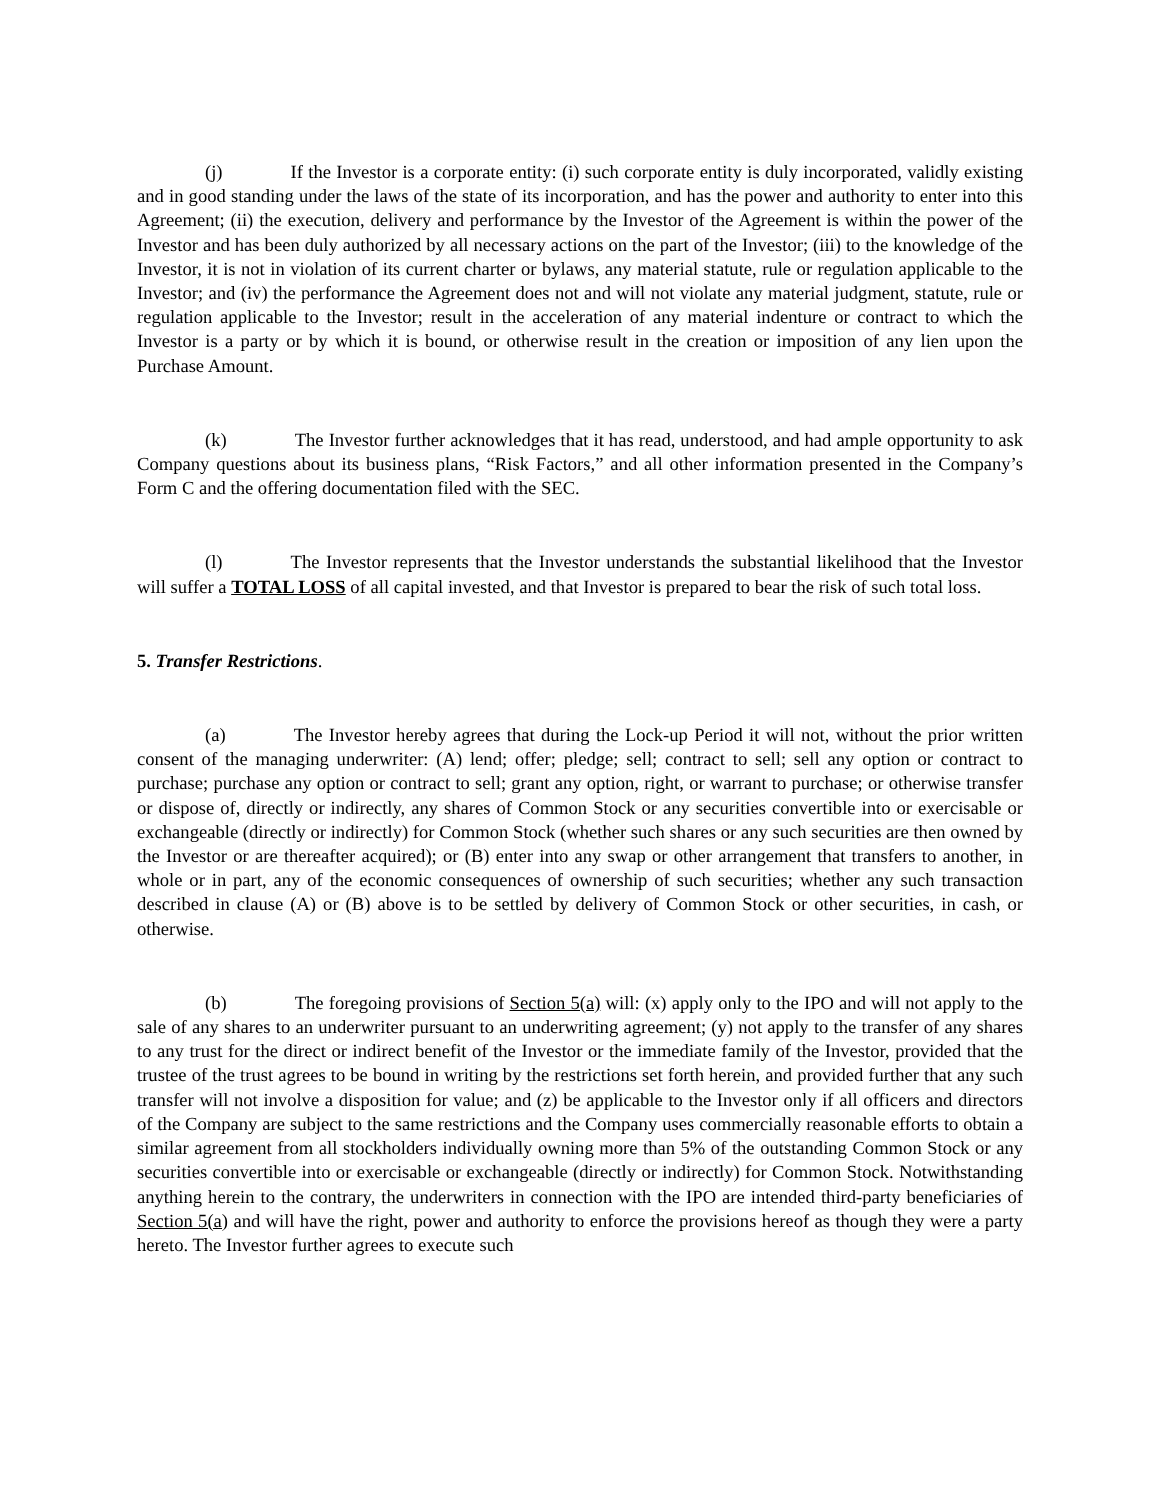(j) If the Investor is a corporate entity: (i) such corporate entity is duly incorporated, validly existing and in good standing under the laws of the state of its incorporation, and has the power and authority to enter into this Agreement; (ii) the execution, delivery and performance by the Investor of the Agreement is within the power of the Investor and has been duly authorized by all necessary actions on the part of the Investor; (iii) to the knowledge of the Investor, it is not in violation of its current charter or bylaws, any material statute, rule or regulation applicable to the Investor; and (iv) the performance the Agreement does not and will not violate any material judgment, statute, rule or regulation applicable to the Investor; result in the acceleration of any material indenture or contract to which the Investor is a party or by which it is bound, or otherwise result in the creation or imposition of any lien upon the Purchase Amount.
(k) The Investor further acknowledges that it has read, understood, and had ample opportunity to ask Company questions about its business plans, “Risk Factors,” and all other information presented in the Company’s Form C and the offering documentation filed with the SEC.
(l) The Investor represents that the Investor understands the substantial likelihood that the Investor will suffer a TOTAL LOSS of all capital invested, and that Investor is prepared to bear the risk of such total loss.
5. Transfer Restrictions.
(a) The Investor hereby agrees that during the Lock-up Period it will not, without the prior written consent of the managing underwriter: (A) lend; offer; pledge; sell; contract to sell; sell any option or contract to purchase; purchase any option or contract to sell; grant any option, right, or warrant to purchase; or otherwise transfer or dispose of, directly or indirectly, any shares of Common Stock or any securities convertible into or exercisable or exchangeable (directly or indirectly) for Common Stock (whether such shares or any such securities are then owned by the Investor or are thereafter acquired); or (B) enter into any swap or other arrangement that transfers to another, in whole or in part, any of the economic consequences of ownership of such securities; whether any such transaction described in clause (A) or (B) above is to be settled by delivery of Common Stock or other securities, in cash, or otherwise.
(b) The foregoing provisions of Section 5(a) will: (x) apply only to the IPO and will not apply to the sale of any shares to an underwriter pursuant to an underwriting agreement; (y) not apply to the transfer of any shares to any trust for the direct or indirect benefit of the Investor or the immediate family of the Investor, provided that the trustee of the trust agrees to be bound in writing by the restrictions set forth herein, and provided further that any such transfer will not involve a disposition for value; and (z) be applicable to the Investor only if all officers and directors of the Company are subject to the same restrictions and the Company uses commercially reasonable efforts to obtain a similar agreement from all stockholders individually owning more than 5% of the outstanding Common Stock or any securities convertible into or exercisable or exchangeable (directly or indirectly) for Common Stock. Notwithstanding anything herein to the contrary, the underwriters in connection with the IPO are intended third-party beneficiaries of Section 5(a) and will have the right, power and authority to enforce the provisions hereof as though they were a party hereto. The Investor further agrees to execute such